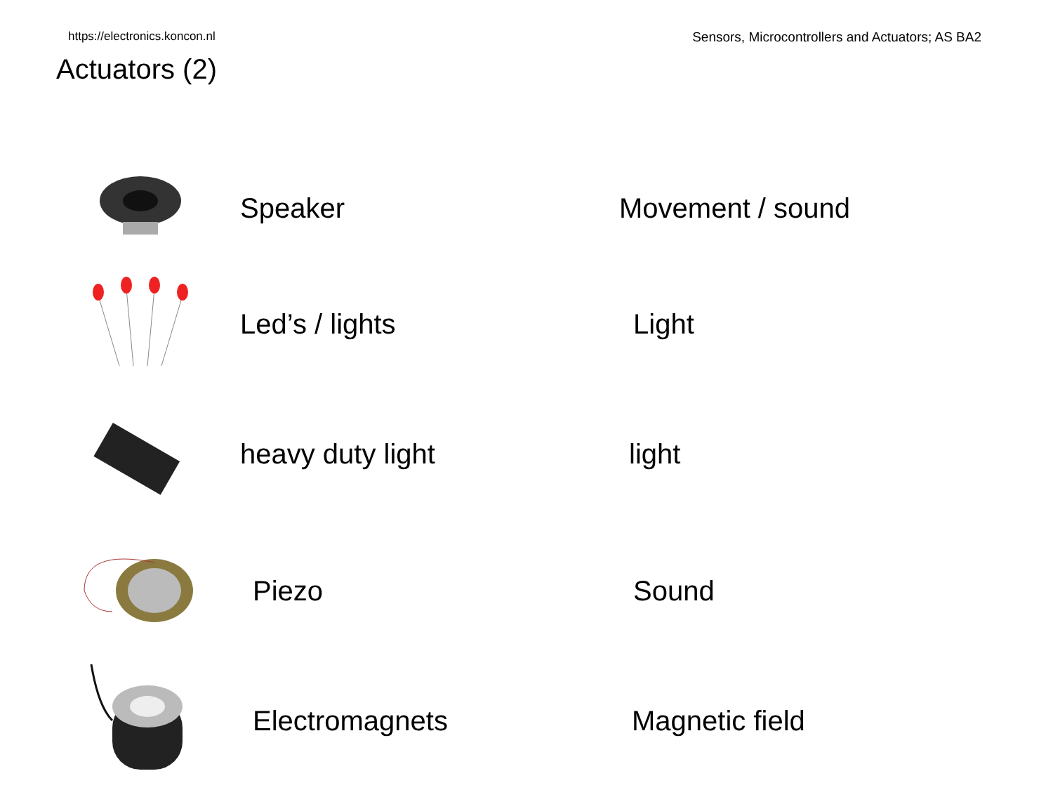https://electronics.koncon.nl Sensors, Microcontrollers and Actuators; AS BA2
Actuators (2)
Speaker Movement / sound
Led’s / lights Light
heavy duty light light
Piezo Sound
Electromagnets Magnetic field